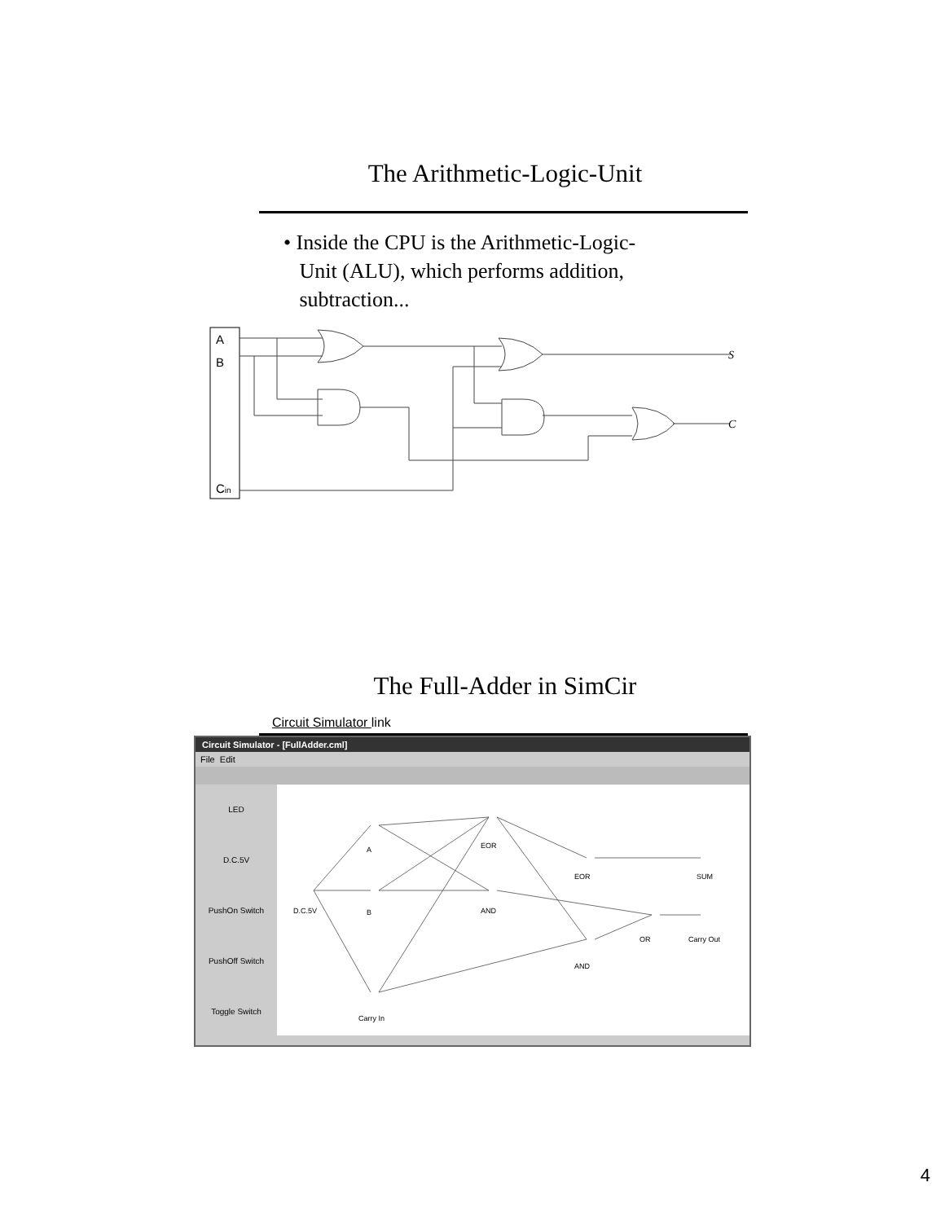The Arithmetic-Logic-Unit
• Inside the CPU is the Arithmetic-Logic-
Unit (ALU), which performs addition,
subtraction...
A
B
Cin
S
C
The Full-Adder in SimCir
Circuit Simulator link
Circuit Simulator - [FullAdder.cml]
File Edit
LED
D.C.5V
PushOn Switch
PushOff Switch
Toggle Switch
D.C.5V
A
B
Carry In
EOR
AND
EOR
AND
OR
SUM
Carry Out
4